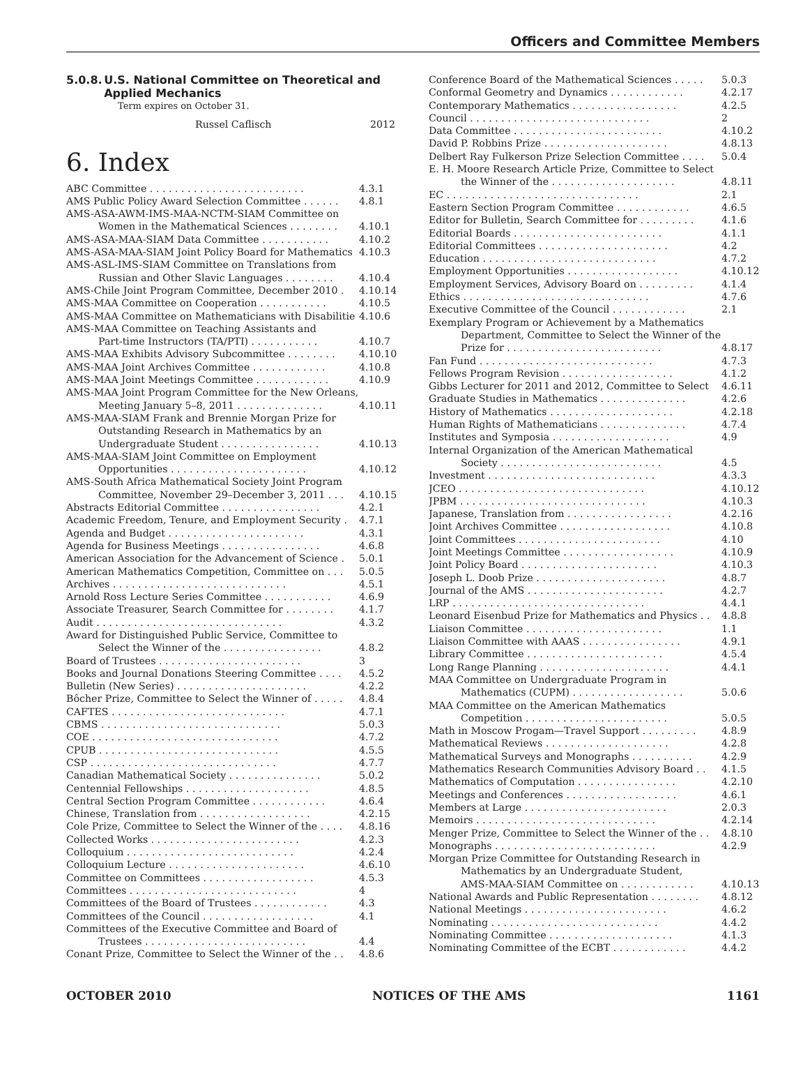Officers and Committee Members
5.0.8. U.S. National Committee on Theoretical and Applied Mechanics
Term expires on October 31.
Russel Caflisch 2012
6. Index
ABC Committee . . . . . . . . . . . . . . . . . . . . . . . . . 4.3.1
AMS Public Policy Award Selection Committee . . . . . . 4.8.1
AMS-ASA-AWM-IMS-MAA-NCTM-SIAM Committee on
Women in the Mathematical Sciences . . . . . . . . 4.10.1
AMS-ASA-MAA-SIAM Data Committee . . . . . . . . . . . 4.10.2
AMS-ASA-MAA-SIAM Joint Policy Board for Mathematics 4.10.3
AMS-ASL-IMS-SIAM Committee on Translations from
Russian and Other Slavic Languages . . . . . . . . 4.10.4
AMS-Chile Joint Program Committee, December 2010 . 4.10.14
AMS-MAA Committee on Cooperation . . . . . . . . . . . 4.10.5
AMS-MAA Committee on Mathematicians with Disabilities 4.10.6
AMS-MAA Committee on Teaching Assistants and
Part-time Instructors (TA/PTI) . . . . . . . . . . . 4.10.7
AMS-MAA Exhibits Advisory Subcommittee . . . . . . . . 4.10.10
AMS-MAA Joint Archives Committee . . . . . . . . . . . . 4.10.8
AMS-MAA Joint Meetings Committee . . . . . . . . . . . . 4.10.9
AMS-MAA Joint Program Committee for the New Orleans,
Meeting January 5–8, 2011 . . . . . . . . . . . . . . 4.10.11
AMS-MAA-SIAM Frank and Brennie Morgan Prize for
Outstanding Research in Mathematics by an
Undergraduate Student . . . . . . . . . . . . . . . . 4.10.13
AMS-MAA-SIAM Joint Committee on Employment
Opportunities . . . . . . . . . . . . . . . . . . . . . . 4.10.12
AMS-South Africa Mathematical Society Joint Program
Committee, November 29–December 3, 2011 . . . 4.10.15
Abstracts Editorial Committee . . . . . . . . . . . . . . . . 4.2.1
Academic Freedom, Tenure, and Employment Security . 4.7.1
Agenda and Budget . . . . . . . . . . . . . . . . . . . . . . 4.3.1
Agenda for Business Meetings . . . . . . . . . . . . . . . . 4.6.8
American Association for the Advancement of Science . 5.0.1
American Mathematics Competition, Committee on . . . 5.0.5
Archives . . . . . . . . . . . . . . . . . . . . . . . . . . . . 4.5.1
Arnold Ross Lecture Series Committee . . . . . . . . . . . 4.6.9
Associate Treasurer, Search Committee for . . . . . . . . 4.1.7
Audit . . . . . . . . . . . . . . . . . . . . . . . . . . . . . . 4.3.2
Award for Distinguished Public Service, Committee to
Select the Winner of the . . . . . . . . . . . . . . . . 4.8.2
Board of Trustees . . . . . . . . . . . . . . . . . . . . . . . 3
Books and Journal Donations Steering Committee . . . . 4.5.2
Bulletin (New Series) . . . . . . . . . . . . . . . . . . . . . 4.2.2
Bôcher Prize, Committee to Select the Winner of . . . . . 4.8.4
CAFTES . . . . . . . . . . . . . . . . . . . . . . . . . . . . 4.7.1
CBMS . . . . . . . . . . . . . . . . . . . . . . . . . . . . . 5.0.3
COE . . . . . . . . . . . . . . . . . . . . . . . . . . . . . . 4.7.2
CPUB . . . . . . . . . . . . . . . . . . . . . . . . . . . . . 4.5.5
CSP . . . . . . . . . . . . . . . . . . . . . . . . . . . . . . 4.7.7
Canadian Mathematical Society . . . . . . . . . . . . . . . 5.0.2
Centennial Fellowships . . . . . . . . . . . . . . . . . . . . 4.8.5
Central Section Program Committee . . . . . . . . . . . . 4.6.4
Chinese, Translation from . . . . . . . . . . . . . . . . . . 4.2.15
Cole Prize, Committee to Select the Winner of the . . . . 4.8.16
Collected Works . . . . . . . . . . . . . . . . . . . . . . . . 4.2.3
Colloquium . . . . . . . . . . . . . . . . . . . . . . . . . . . 4.2.4
Colloquium Lecture . . . . . . . . . . . . . . . . . . . . . . 4.6.10
Committee on Committees . . . . . . . . . . . . . . . . . . 4.5.3
Committees . . . . . . . . . . . . . . . . . . . . . . . . . . . 4
Committees of the Board of Trustees . . . . . . . . . . . . 4.3
Committees of the Council . . . . . . . . . . . . . . . . . . 4.1
Committees of the Executive Committee and Board of
Trustees . . . . . . . . . . . . . . . . . . . . . . . . . . 4.4
Conant Prize, Committee to Select the Winner of the . . 4.8.6
Conference Board of the Mathematical Sciences . . . . . 5.0.3
Conformal Geometry and Dynamics . . . . . . . . . . . . 4.2.17
Contemporary Mathematics . . . . . . . . . . . . . . . . . 4.2.5
Council . . . . . . . . . . . . . . . . . . . . . . . . . . . . . 2
Data Committee . . . . . . . . . . . . . . . . . . . . . . . . 4.10.2
David P. Robbins Prize . . . . . . . . . . . . . . . . . . . . 4.8.13
Delbert Ray Fulkerson Prize Selection Committee . . . . 5.0.4
E. H. Moore Research Article Prize, Committee to Select
the Winner of the . . . . . . . . . . . . . . . . . . . . 4.8.11
EC . . . . . . . . . . . . . . . . . . . . . . . . . . . . . . . 2.1
Eastern Section Program Committee . . . . . . . . . . . . 4.6.5
Editor for Bulletin, Search Committee for . . . . . . . . . 4.1.6
Editorial Boards . . . . . . . . . . . . . . . . . . . . . . . . 4.1.1
Editorial Committees . . . . . . . . . . . . . . . . . . . . . 4.2
Education . . . . . . . . . . . . . . . . . . . . . . . . . . . . 4.7.2
Employment Opportunities . . . . . . . . . . . . . . . . . . 4.10.12
Employment Services, Advisory Board on . . . . . . . . . 4.1.4
Ethics . . . . . . . . . . . . . . . . . . . . . . . . . . . . . . 4.7.6
Executive Committee of the Council . . . . . . . . . . . . 2.1
Exemplary Program or Achievement by a Mathematics
Department, Committee to Select the Winner of the
Prize for . . . . . . . . . . . . . . . . . . . . . . . . . 4.8.17
Fan Fund . . . . . . . . . . . . . . . . . . . . . . . . . . . . 4.7.3
Fellows Program Revision . . . . . . . . . . . . . . . . . . 4.1.2
Gibbs Lecturer for 2011 and 2012, Committee to Select 4.6.11
Graduate Studies in Mathematics . . . . . . . . . . . . . . 4.2.6
History of Mathematics . . . . . . . . . . . . . . . . . . . . 4.2.18
Human Rights of Mathematicians . . . . . . . . . . . . . . 4.7.4
Institutes and Symposia . . . . . . . . . . . . . . . . . . . 4.9
Internal Organization of the American Mathematical
Society . . . . . . . . . . . . . . . . . . . . . . . . . . 4.5
Investment . . . . . . . . . . . . . . . . . . . . . . . . . . . 4.3.3
JCEO . . . . . . . . . . . . . . . . . . . . . . . . . . . . . . 4.10.12
JPBM . . . . . . . . . . . . . . . . . . . . . . . . . . . . . . 4.10.3
Japanese, Translation from . . . . . . . . . . . . . . . . . 4.2.16
Joint Archives Committee . . . . . . . . . . . . . . . . . . 4.10.8
Joint Committees . . . . . . . . . . . . . . . . . . . . . . . 4.10
Joint Meetings Committee . . . . . . . . . . . . . . . . . . 4.10.9
Joint Policy Board . . . . . . . . . . . . . . . . . . . . . . 4.10.3
Joseph L. Doob Prize . . . . . . . . . . . . . . . . . . . . . 4.8.7
Journal of the AMS . . . . . . . . . . . . . . . . . . . . . . 4.2.7
LRP . . . . . . . . . . . . . . . . . . . . . . . . . . . . . . . 4.4.1
Leonard Eisenbud Prize for Mathematics and Physics . . 4.8.8
Liaison Committee . . . . . . . . . . . . . . . . . . . . . . 1.1
Liaison Committee with AAAS . . . . . . . . . . . . . . . . 4.9.1
Library Committee . . . . . . . . . . . . . . . . . . . . . . 4.5.4
Long Range Planning . . . . . . . . . . . . . . . . . . . . . 4.4.1
MAA Committee on Undergraduate Program in
Mathematics (CUPM) . . . . . . . . . . . . . . . . . . 5.0.6
MAA Committee on the American Mathematics
Competition . . . . . . . . . . . . . . . . . . . . . . . 5.0.5
Math in Moscow Progam—Travel Support . . . . . . . . . 4.8.9
Mathematical Reviews . . . . . . . . . . . . . . . . . . . . 4.2.8
Mathematical Surveys and Monographs . . . . . . . . . . 4.2.9
Mathematics Research Communities Advisory Board . . 4.1.5
Mathematics of Computation . . . . . . . . . . . . . . . . 4.2.10
Meetings and Conferences . . . . . . . . . . . . . . . . . . 4.6.1
Members at Large . . . . . . . . . . . . . . . . . . . . . . . 2.0.3
Memoirs . . . . . . . . . . . . . . . . . . . . . . . . . . . . . 4.2.14
Menger Prize, Committee to Select the Winner of the . . 4.8.10
Monographs . . . . . . . . . . . . . . . . . . . . . . . . . . 4.2.9
Morgan Prize Committee for Outstanding Research in
Mathematics by an Undergraduate Student,
AMS-MAA-SIAM Committee on . . . . . . . . . . . . 4.10.13
National Awards and Public Representation . . . . . . . . 4.8.12
National Meetings . . . . . . . . . . . . . . . . . . . . . . . 4.6.2
Nominating . . . . . . . . . . . . . . . . . . . . . . . . . . . 4.4.2
Nominating Committee . . . . . . . . . . . . . . . . . . . . 4.1.3
Nominating Committee of the ECBT . . . . . . . . . . . . 4.4.2
OCTOBER 2010 NOTICES OF THE AMS 1161